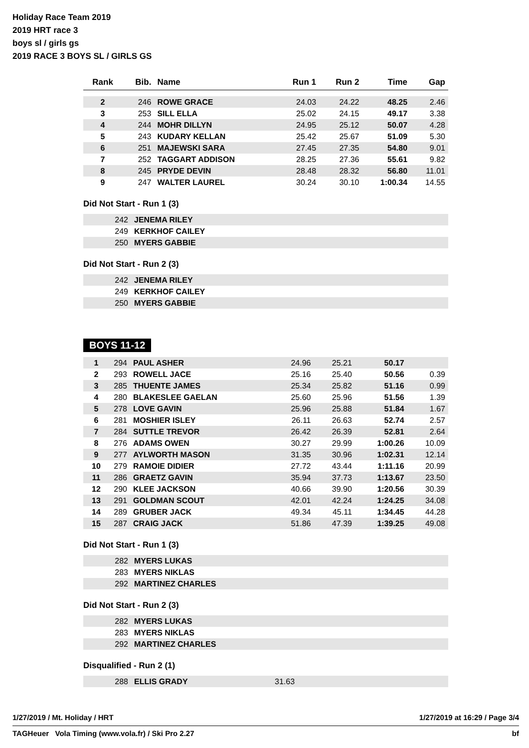Holiday Race Team 2019
2019 HRT race 3
boys sl / girls gs
2019 RACE 3 BOYS SL / GIRLS GS
| Rank | Bib. | Name | Run 1 | Run 2 | Time | Gap |
| --- | --- | --- | --- | --- | --- | --- |
| 2 | 246 | ROWE GRACE | 24.03 | 24.22 | 48.25 | 2.46 |
| 3 | 253 | SILL ELLA | 25.02 | 24.15 | 49.17 | 3.38 |
| 4 | 244 | MOHR DILLYN | 24.95 | 25.12 | 50.07 | 4.28 |
| 5 | 243 | KUDARY KELLAN | 25.42 | 25.67 | 51.09 | 5.30 |
| 6 | 251 | MAJEWSKI SARA | 27.45 | 27.35 | 54.80 | 9.01 |
| 7 | 252 | TAGGART ADDISON | 28.25 | 27.36 | 55.61 | 9.82 |
| 8 | 245 | PRYDE DEVIN | 28.48 | 28.32 | 56.80 | 11.01 |
| 9 | 247 | WALTER LAUREL | 30.24 | 30.10 | 1:00.34 | 14.55 |
Did Not Start - Run 1 (3)
| | 242 | JENEMA RILEY |
| | 249 | KERKHOF CAILEY |
| | 250 | MYERS GABBIE |
Did Not Start - Run 2 (3)
| | 242 | JENEMA RILEY |
| | 249 | KERKHOF CAILEY |
| | 250 | MYERS GABBIE |
BOYS 11-12
| 1 | 294 | PAUL ASHER | 24.96 | 25.21 | 50.17 | |
| 2 | 293 | ROWELL JACE | 25.16 | 25.40 | 50.56 | 0.39 |
| 3 | 285 | THUENTE JAMES | 25.34 | 25.82 | 51.16 | 0.99 |
| 4 | 280 | BLAKESLEE GAELAN | 25.60 | 25.96 | 51.56 | 1.39 |
| 5 | 278 | LOVE GAVIN | 25.96 | 25.88 | 51.84 | 1.67 |
| 6 | 281 | MOSHIER ISLEY | 26.11 | 26.63 | 52.74 | 2.57 |
| 7 | 284 | SUTTLE TREVOR | 26.42 | 26.39 | 52.81 | 2.64 |
| 8 | 276 | ADAMS OWEN | 30.27 | 29.99 | 1:00.26 | 10.09 |
| 9 | 277 | AYLWORTH MASON | 31.35 | 30.96 | 1:02.31 | 12.14 |
| 10 | 279 | RAMOIE DIDIER | 27.72 | 43.44 | 1:11.16 | 20.99 |
| 11 | 286 | GRAETZ GAVIN | 35.94 | 37.73 | 1:13.67 | 23.50 |
| 12 | 290 | KLEE JACKSON | 40.66 | 39.90 | 1:20.56 | 30.39 |
| 13 | 291 | GOLDMAN SCOUT | 42.01 | 42.24 | 1:24.25 | 34.08 |
| 14 | 289 | GRUBER JACK | 49.34 | 45.11 | 1:34.45 | 44.28 |
| 15 | 287 | CRAIG JACK | 51.86 | 47.39 | 1:39.25 | 49.08 |
Did Not Start - Run 1 (3)
| | 282 | MYERS LUKAS |
| | 283 | MYERS NIKLAS |
| | 292 | MARTINEZ CHARLES |
Did Not Start - Run 2 (3)
| | 282 | MYERS LUKAS |
| | 283 | MYERS NIKLAS |
| | 292 | MARTINEZ CHARLES |
Disqualified - Run 2 (1)
| | 288 | ELLIS GRADY | 31.63 |
1/27/2019 / Mt. Holiday / HRT 1/27/2019 at 16:29 / Page 3/4
TAGHeuer Vola Timing (www.vola.fr) / Ski Pro 2.27 bf